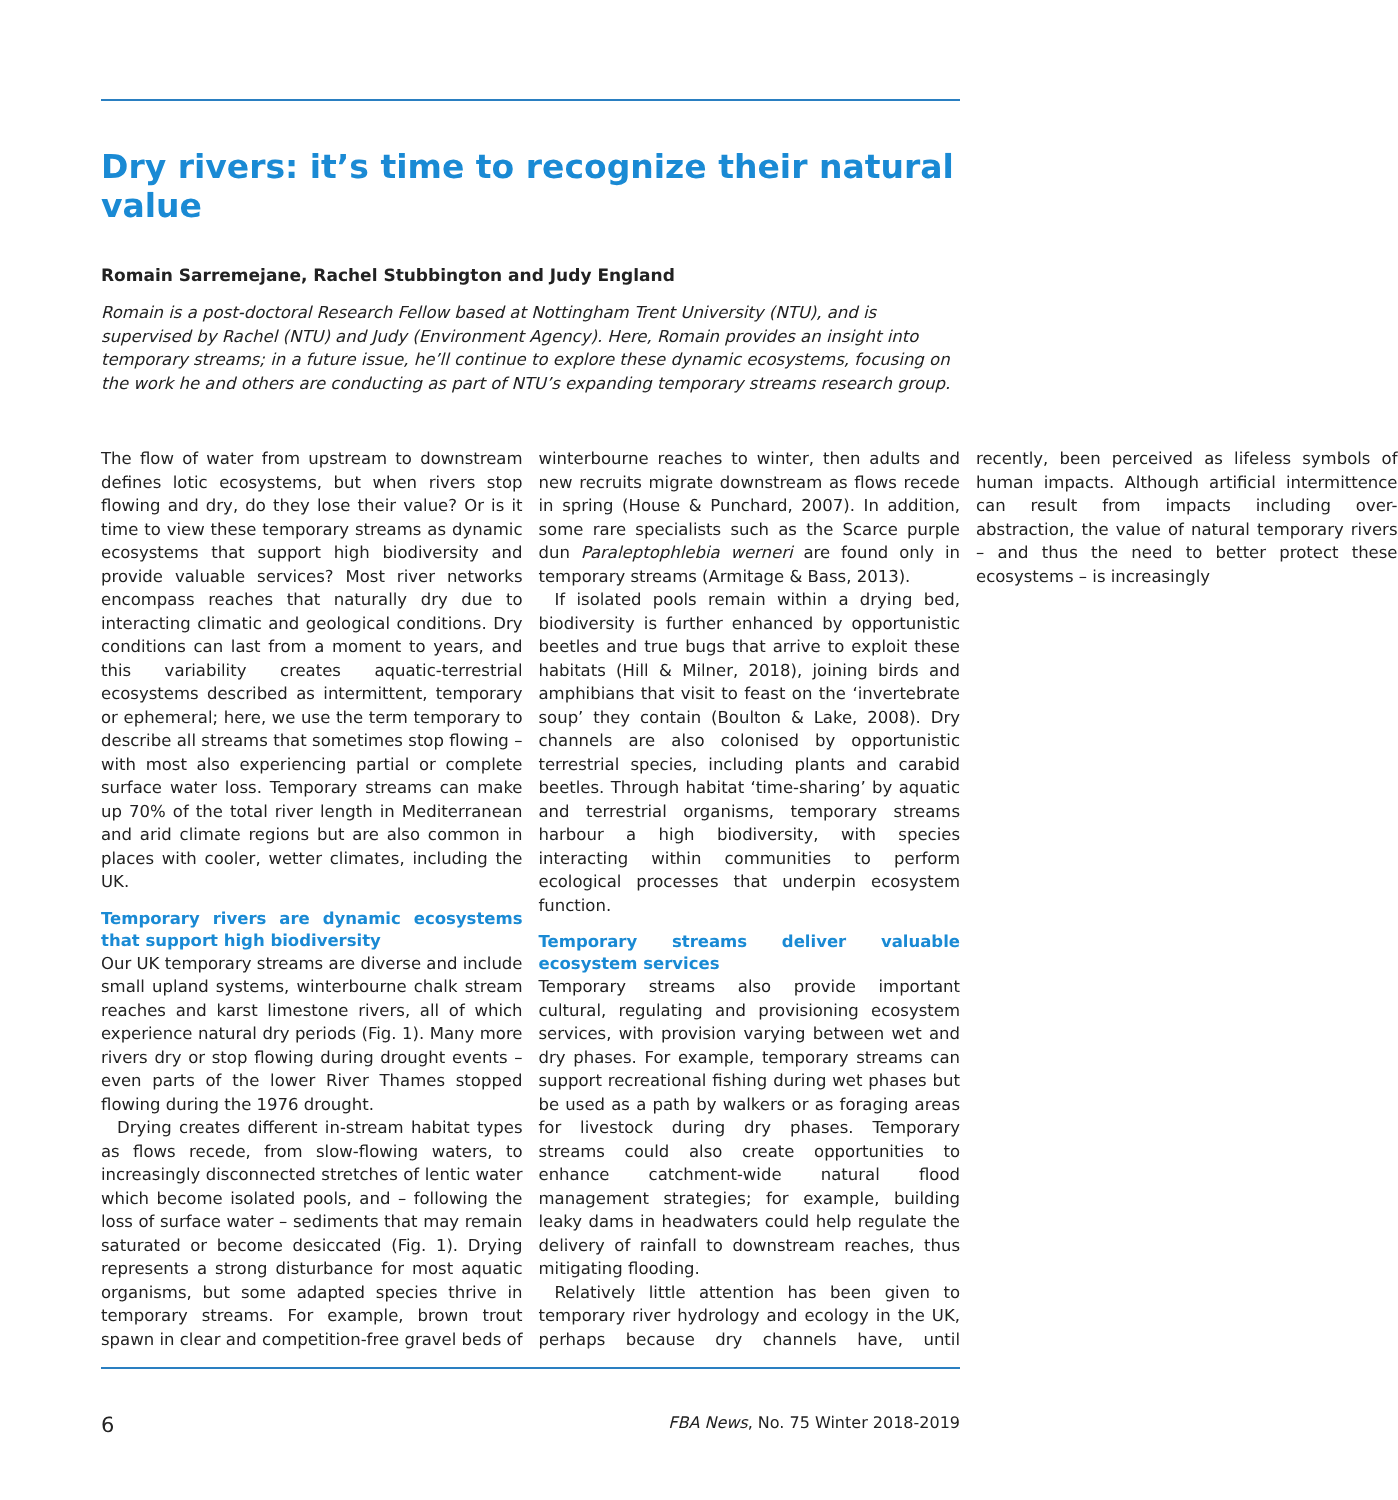Dry rivers: it’s time to recognize their natural value
Romain Sarremejane, Rachel Stubbington and Judy England
Romain is a post-doctoral Research Fellow based at Nottingham Trent University (NTU), and is supervised by Rachel (NTU) and Judy (Environment Agency). Here, Romain provides an insight into temporary streams; in a future issue, he’ll continue to explore these dynamic ecosystems, focusing on the work he and others are conducting as part of NTU’s expanding temporary streams research group.
The flow of water from upstream to downstream defines lotic ecosystems, but when rivers stop flowing and dry, do they lose their value? Or is it time to view these temporary streams as dynamic ecosystems that support high biodiversity and provide valuable services? Most river networks encompass reaches that naturally dry due to interacting climatic and geological conditions. Dry conditions can last from a moment to years, and this variability creates aquatic-terrestrial ecosystems described as intermittent, temporary or ephemeral; here, we use the term temporary to describe all streams that sometimes stop flowing – with most also experiencing partial or complete surface water loss. Temporary streams can make up 70% of the total river length in Mediterranean and arid climate regions but are also common in places with cooler, wetter climates, including the UK.
Temporary rivers are dynamic ecosystems that support high biodiversity
Our UK temporary streams are diverse and include small upland systems, winterbourne chalk stream reaches and karst limestone rivers, all of which experience natural dry periods (Fig. 1). Many more rivers dry or stop flowing during drought events – even parts of the lower River Thames stopped flowing during the 1976 drought.
Drying creates different in-stream habitat types as flows recede, from slow-flowing waters, to increasingly disconnected stretches of lentic water which become isolated pools, and – following the loss of surface water – sediments that may remain saturated or become desiccated (Fig. 1). Drying represents a strong disturbance for most aquatic organisms, but some adapted species thrive in temporary streams. For example, brown trout spawn in clear and competition-free gravel beds of winterbourne reaches to winter, then adults and new recruits migrate downstream as flows recede in spring (House & Punchard, 2007). In addition, some rare specialists such as the Scarce purple dun Paraleptophlebia werneri are found only in temporary streams (Armitage & Bass, 2013).
If isolated pools remain within a drying bed, biodiversity is further enhanced by opportunistic beetles and true bugs that arrive to exploit these habitats (Hill & Milner, 2018), joining birds and amphibians that visit to feast on the ‘invertebrate soup’ they contain (Boulton & Lake, 2008). Dry channels are also colonised by opportunistic terrestrial species, including plants and carabid beetles. Through habitat ‘time-sharing’ by aquatic and terrestrial organisms, temporary streams harbour a high biodiversity, with species interacting within communities to perform ecological processes that underpin ecosystem function.
Temporary streams deliver valuable ecosystem services
Temporary streams also provide important cultural, regulating and provisioning ecosystem services, with provision varying between wet and dry phases. For example, temporary streams can support recreational fishing during wet phases but be used as a path by walkers or as foraging areas for livestock during dry phases. Temporary streams could also create opportunities to enhance catchment-wide natural flood management strategies; for example, building leaky dams in headwaters could help regulate the delivery of rainfall to downstream reaches, thus mitigating flooding.
Relatively little attention has been given to temporary river hydrology and ecology in the UK, perhaps because dry channels have, until recently, been perceived as lifeless symbols of human impacts. Although artificial intermittence can result from impacts including over-abstraction, the value of natural temporary rivers – and thus the need to better protect these ecosystems – is increasingly
6 FBA News, No. 75 Winter 2018-2019